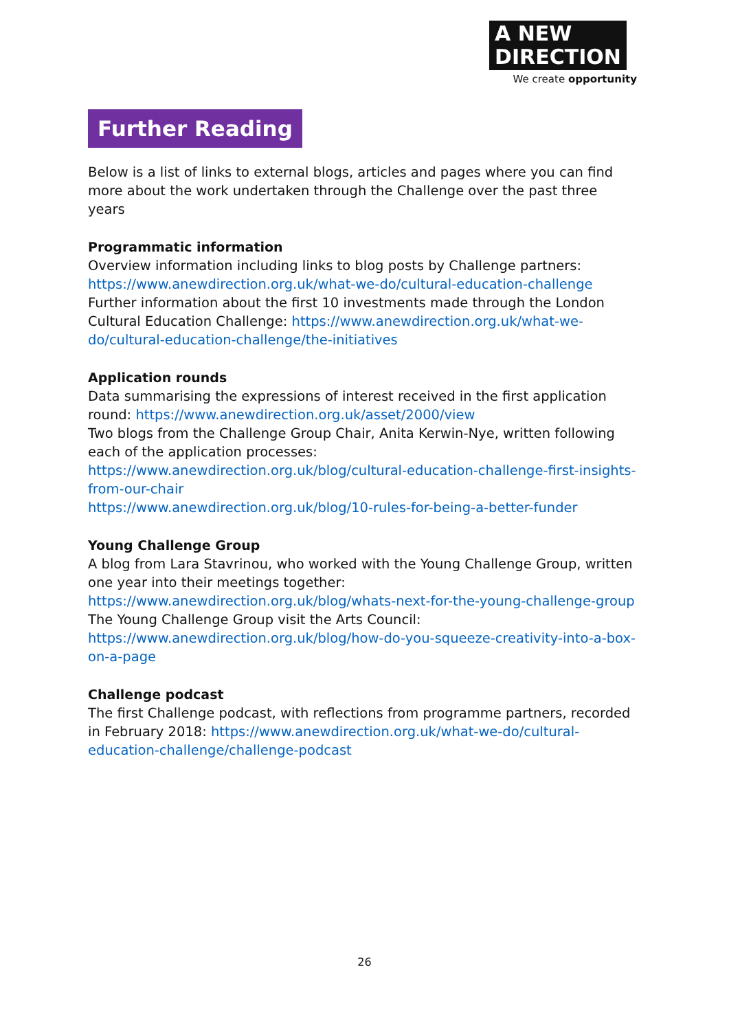A NEW
DIRECTION
We create opportunity
Further Reading
Below is a list of links to external blogs, articles and pages where you can find more about the work undertaken through the Challenge over the past three years
Programmatic information
Overview information including links to blog posts by Challenge partners: https://www.anewdirection.org.uk/what-we-do/cultural-education-challenge
Further information about the first 10 investments made through the London Cultural Education Challenge: https://www.anewdirection.org.uk/what-we-do/cultural-education-challenge/the-initiatives
Application rounds
Data summarising the expressions of interest received in the first application round: https://www.anewdirection.org.uk/asset/2000/view
Two blogs from the Challenge Group Chair, Anita Kerwin-Nye, written following each of the application processes: https://www.anewdirection.org.uk/blog/cultural-education-challenge-first-insights-from-our-chair
https://www.anewdirection.org.uk/blog/10-rules-for-being-a-better-funder
Young Challenge Group
A blog from Lara Stavrinou, who worked with the Young Challenge Group, written one year into their meetings together:
https://www.anewdirection.org.uk/blog/whats-next-for-the-young-challenge-group
The Young Challenge Group visit the Arts Council:
https://www.anewdirection.org.uk/blog/how-do-you-squeeze-creativity-into-a-box-on-a-page
Challenge podcast
The first Challenge podcast, with reflections from programme partners, recorded in February 2018: https://www.anewdirection.org.uk/what-we-do/cultural-education-challenge/challenge-podcast
26